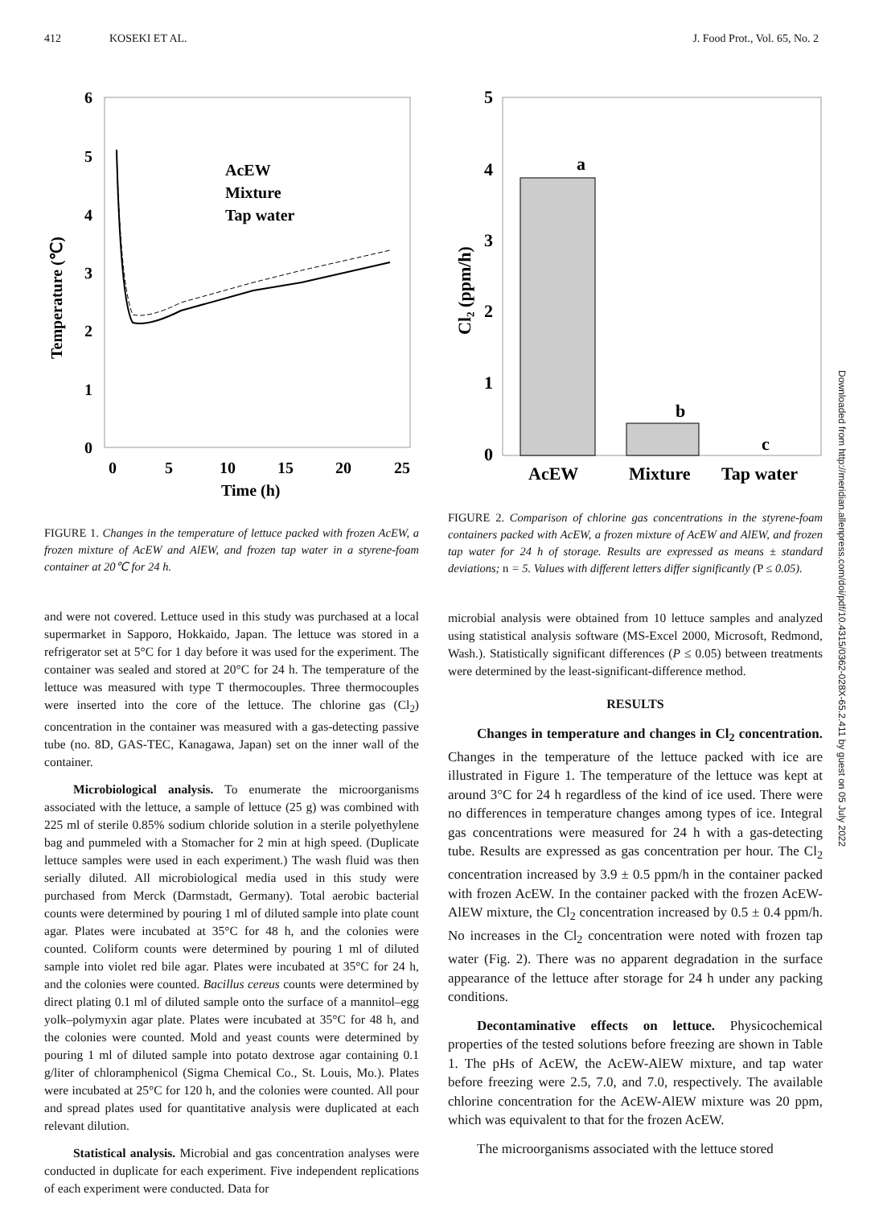412 KOSEKI ET AL. J. Food Prot., Vol. 65, No. 2
6
5
4
3
2
1
0
0
5
10
15
20
25
Time (h)
AcEW
Mixture
Tap water
Temperature (℃)
FIGURE 1. Changes in the temperature of lettuce packed with frozen AcEW, a frozen mixture of AcEW and AlEW, and frozen tap water in a styrene-foam container at 20℃ for 24 h.
and were not covered. Lettuce used in this study was purchased at a local supermarket in Sapporo, Hokkaido, Japan. The lettuce was stored in a refrigerator set at 5°C for 1 day before it was used for the experiment. The container was sealed and stored at 20°C for 24 h. The temperature of the lettuce was measured with type T thermocouples. Three thermocouples were inserted into the core of the lettuce. The chlorine gas (Cl<sub>2</sub>) concentration in the container was measured with a gas-detecting passive tube (no. 8D, GAS-TEC, Kanagawa, Japan) set on the inner wall of the container.
Microbiological analysis. To enumerate the microorganisms associated with the lettuce, a sample of lettuce (25 g) was combined with 225 ml of sterile 0.85% sodium chloride solution in a sterile polyethylene bag and pummeled with a Stomacher for 2 min at high speed. (Duplicate lettuce samples were used in each experiment.) The wash fluid was then serially diluted. All microbiological media used in this study were purchased from Merck (Darmstadt, Germany). Total aerobic bacterial counts were determined by pouring 1 ml of diluted sample into plate count agar. Plates were incubated at 35°C for 48 h, and the colonies were counted. Coliform counts were determined by pouring 1 ml of diluted sample into violet red bile agar. Plates were incubated at 35°C for 24 h, and the colonies were counted. Bacillus cereus counts were determined by direct plating 0.1 ml of diluted sample onto the surface of a mannitol–egg yolk–polymyxin agar plate. Plates were incubated at 35°C for 48 h, and the colonies were counted. Mold and yeast counts were determined by pouring 1 ml of diluted sample into potato dextrose agar containing 0.1 g/liter of chloramphenicol (Sigma Chemical Co., St. Louis, Mo.). Plates were incubated at 25°C for 120 h, and the colonies were counted. All pour and spread plates used for quantitative analysis were duplicated at each relevant dilution.
Statistical analysis. Microbial and gas concentration analyses were conducted in duplicate for each experiment. Five independent replications of each experiment were conducted. Data for
5
4
3
2
1
0
AcEW
Mixture
Tap water
a
b
c
Cl₂ (ppm/h)
FIGURE 2. Comparison of chlorine gas concentrations in the styrene-foam containers packed with AcEW, a frozen mixture of AcEW and AlEW, and frozen tap water for 24 h of storage. Results are expressed as means ± standard deviations; n = 5. Values with different letters differ significantly (P ≤ 0.05).
microbial analysis were obtained from 10 lettuce samples and analyzed using statistical analysis software (MS-Excel 2000, Microsoft, Redmond, Wash.). Statistically significant differences (P ≤ 0.05) between treatments were determined by the least-significant-difference method.
RESULTS
Changes in temperature and changes in Cl<sub>2</sub> concentration. Changes in the temperature of the lettuce packed with ice are illustrated in Figure 1. The temperature of the lettuce was kept at around 3°C for 24 h regardless of the kind of ice used. There were no differences in temperature changes among types of ice. Integral gas concentrations were measured for 24 h with a gas-detecting tube. Results are expressed as gas concentration per hour. The Cl<sub>2</sub> concentration increased by 3.9 ± 0.5 ppm/h in the container packed with frozen AcEW. In the container packed with the frozen AcEW-AlEW mixture, the Cl<sub>2</sub> concentration increased by 0.5 ± 0.4 ppm/h. No increases in the Cl<sub>2</sub> concentration were noted with frozen tap water (Fig. 2). There was no apparent degradation in the surface appearance of the lettuce after storage for 24 h under any packing conditions.
Decontaminative effects on lettuce. Physicochemical properties of the tested solutions before freezing are shown in Table 1. The pHs of AcEW, the AcEW-AlEW mixture, and tap water before freezing were 2.5, 7.0, and 7.0, respectively. The available chlorine concentration for the AcEW-AlEW mixture was 20 ppm, which was equivalent to that for the frozen AcEW.
The microorganisms associated with the lettuce stored
Downloaded from http://meridian.allenpress.com/doi/pdf/10.4315/0362-028X-65.2.411 by guest on 05 July 2022